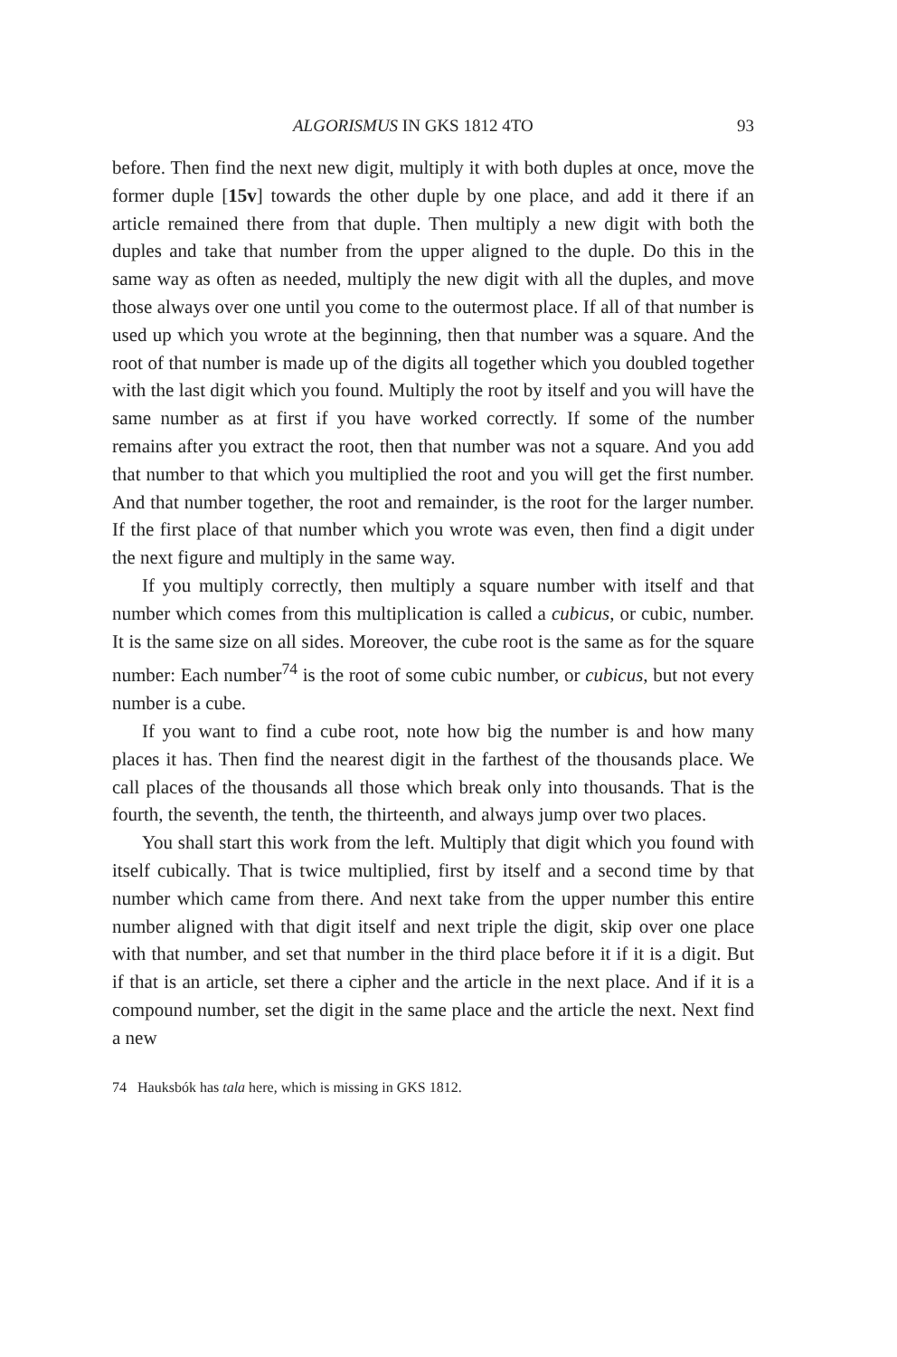ALGORISMUS IN GKS 1812 4TO 93
before. Then find the next new digit, multiply it with both duples at once, move the former duple [15v] towards the other duple by one place, and add it there if an article remained there from that duple. Then multiply a new digit with both the duples and take that number from the upper aligned to the duple. Do this in the same way as often as needed, multiply the new digit with all the duples, and move those always over one until you come to the outermost place. If all of that number is used up which you wrote at the beginning, then that number was a square. And the root of that number is made up of the digits all together which you doubled together with the last digit which you found. Multiply the root by itself and you will have the same number as at first if you have worked correctly. If some of the number remains after you extract the root, then that number was not a square. And you add that number to that which you multiplied the root and you will get the first number. And that number together, the root and remainder, is the root for the larger number. If the first place of that number which you wrote was even, then find a digit under the next figure and multiply in the same way.
If you multiply correctly, then multiply a square number with itself and that number which comes from this multiplication is called a cubicus, or cubic, number. It is the same size on all sides. Moreover, the cube root is the same as for the square number: Each number<sup>74</sup> is the root of some cubic number, or cubicus, but not every number is a cube.
If you want to find a cube root, note how big the number is and how many places it has. Then find the nearest digit in the farthest of the thousands place. We call places of the thousands all those which break only into thousands. That is the fourth, the seventh, the tenth, the thirteenth, and always jump over two places.
You shall start this work from the left. Multiply that digit which you found with itself cubically. That is twice multiplied, first by itself and a second time by that number which came from there. And next take from the upper number this entire number aligned with that digit itself and next triple the digit, skip over one place with that number, and set that number in the third place before it if it is a digit. But if that is an article, set there a cipher and the article in the next place. And if it is a compound number, set the digit in the same place and the article the next. Next find a new
74 Hauksbók has tala here, which is missing in GKS 1812.